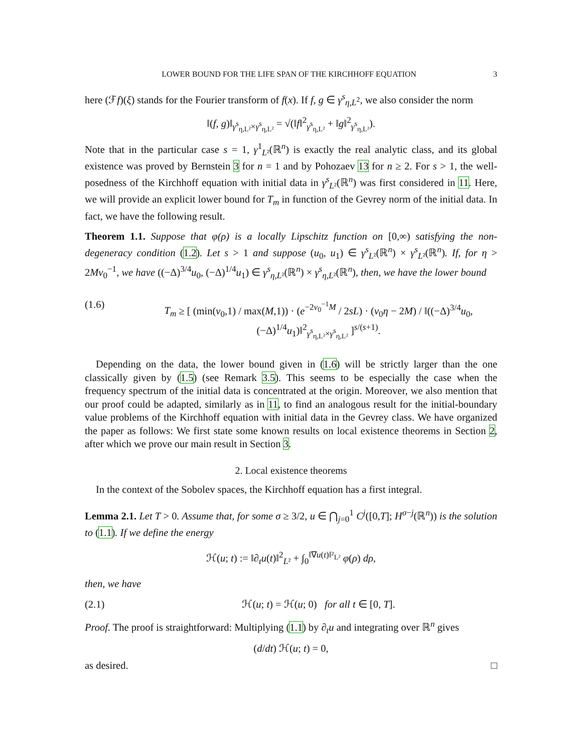LOWER BOUND FOR THE LIFE SPAN OF THE KIRCHHOFF EQUATION 3
here (ℱf)(ξ) stands for the Fourier transform of f(x). If f, g ∈ γ<sup>s</sup><sub>η,L<sup>2</sup></sub>, we also consider the norm
‖(f, g)‖<sub>γ<sup>s</sup><sub>η,L²</sub>×γ<sup>s</sup><sub>η,L²</sub></sub> = √(‖f‖<sup>2</sup><sub>γ<sup>s</sup><sub>η,L²</sub></sub> + ‖g‖<sup>2</sup><sub>γ<sup>s</sup><sub>η,L²</sub></sub>).
Note that in the particular case s = 1, γ<sup>1</sup><sub>L²</sub>(ℝ<sup>n</sup>) is exactly the real analytic class, and its global existence was proved by Bernstein 3 for n = 1 and by Pohozaev 13 for n ≥ 2. For s > 1, the well-posedness of the Kirchhoff equation with initial data in γ<sup>s</sup><sub>L²</sub>(ℝ<sup>n</sup>) was first considered in 11. Here, we will provide an explicit lower bound for T<sub>m</sub> in function of the Gevrey norm of the initial data. In fact, we have the following result.
Theorem 1.1. Suppose that φ(ρ) is a locally Lipschitz function on [0,∞) satisfying the non-degeneracy condition (1.2). Let s > 1 and suppose (u<sub>0</sub>, u<sub>1</sub>) ∈ γ<sup>s</sup><sub>L²</sub>(ℝ<sup>n</sup>) × γ<sup>s</sup><sub>L²</sub>(ℝ<sup>n</sup>). If, for η > 2Mν<sub>0</sub><sup>−1</sup>, we have ((−Δ)<sup>3/4</sup>u<sub>0</sub>, (−Δ)<sup>1/4</sup>u<sub>1</sub>) ∈ γ<sup>s</sup><sub>η,L²</sub>(ℝ<sup>n</sup>) × γ<sup>s</sup><sub>η,L²</sub>(ℝ<sup>n</sup>), then, we have the lower bound
(1.6) T<sub>m</sub> ≥ [ (min(ν<sub>0</sub>,1) / max(M,1)) · (e<sup>−2ν<sub>0</sub><sup>−1</sup>M</sup> / 2sL) · (ν<sub>0</sub>η − 2M) / ‖((−Δ)<sup>3/4</sup>u<sub>0</sub>, (−Δ)<sup>1/4</sup>u<sub>1</sub>)‖<sup>2</sup><sub>γ<sup>s</sup><sub>η,L²</sub>×γ<sup>s</sup><sub>η,L²</sub></sub> ]<sup>s/(s+1)</sup>.
Depending on the data, the lower bound given in (1.6) will be strictly larger than the one classically given by (1.5) (see Remark 3.5). This seems to be especially the case when the frequency spectrum of the initial data is concentrated at the origin. Moreover, we also mention that our proof could be adapted, similarly as in 11, to find an analogous result for the initial-boundary value problems of the Kirchhoff equation with initial data in the Gevrey class. We have organized the paper as follows: We first state some known results on local existence theorems in Section 2, after which we prove our main result in Section 3.
2. Local existence theorems
In the context of the Sobolev spaces, the Kirchhoff equation has a first integral.
Lemma 2.1. Let T > 0. Assume that, for some σ ≥ 3/2, u ∈ ⋂<sub>j=0</sub><sup>1</sup> C<sup>j</sup>([0,T]; H<sup>σ−j</sup>(ℝ<sup>n</sup>)) is the solution to (1.1). If we define the energy
ℋ(u; t) := ‖∂<sub>t</sub>u(t)‖<sup>2</sup><sub>L²</sub> + ∫<sub>0</sub><sup>‖∇u(t)‖²<sub>L²</sub></sup> φ(ρ) dρ,
then, we have
(2.1) ℋ(u; t) = ℋ(u; 0) for all t ∈ [0, T].
Proof. The proof is straightforward: Multiplying (1.1) by ∂<sub>t</sub>u and integrating over ℝ<sup>n</sup> gives
(d/dt) ℋ(u; t) = 0,
as desired. □